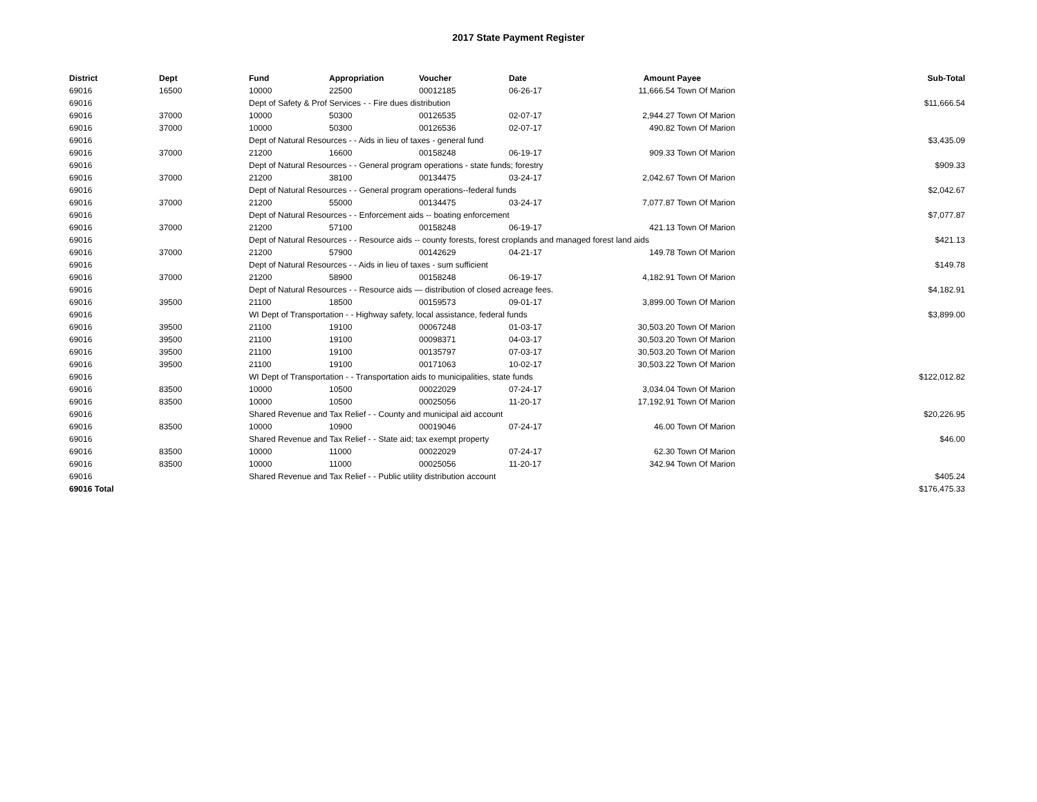2017 State Payment Register
| District | Dept | Fund | Appropriation | Voucher | Date | Amount | Payee | Sub-Total |
| --- | --- | --- | --- | --- | --- | --- | --- | --- |
| 69016 | 16500 | 10000 | 22500 | 00012185 | 06-26-17 | 11,666.54 | Town Of Marion | |
| 69016 | | Dept of Safety & Prof Services - - Fire dues distribution | | | | | | $11,666.54 |
| 69016 | 37000 | 10000 | 50300 | 00126535 | 02-07-17 | 2,944.27 | Town Of Marion | |
| 69016 | 37000 | 10000 | 50300 | 00126536 | 02-07-17 | 490.82 | Town Of Marion | |
| 69016 | | Dept of Natural Resources - - Aids in lieu of taxes - general fund | | | | | | $3,435.09 |
| 69016 | 37000 | 21200 | 16600 | 00158248 | 06-19-17 | 909.33 | Town Of Marion | |
| 69016 | | Dept of Natural Resources - - General program operations - state funds; forestry | | | | | | $909.33 |
| 69016 | 37000 | 21200 | 38100 | 00134475 | 03-24-17 | 2,042.67 | Town Of Marion | |
| 69016 | | Dept of Natural Resources - - General program operations--federal funds | | | | | | $2,042.67 |
| 69016 | 37000 | 21200 | 55000 | 00134475 | 03-24-17 | 7,077.87 | Town Of Marion | |
| 69016 | | Dept of Natural Resources - - Enforcement aids -- boating enforcement | | | | | | $7,077.87 |
| 69016 | 37000 | 21200 | 57100 | 00158248 | 06-19-17 | 421.13 | Town Of Marion | |
| 69016 | | Dept of Natural Resources - - Resource aids -- county forests, forest croplands and managed forest land aids | | | | | | $421.13 |
| 69016 | 37000 | 21200 | 57900 | 00142629 | 04-21-17 | 149.78 | Town Of Marion | |
| 69016 | | Dept of Natural Resources - - Aids in lieu of taxes - sum sufficient | | | | | | $149.78 |
| 69016 | 37000 | 21200 | 58900 | 00158248 | 06-19-17 | 4,182.91 | Town Of Marion | |
| 69016 | | Dept of Natural Resources - - Resource aids — distribution of closed acreage fees. | | | | | | $4,182.91 |
| 69016 | 39500 | 21100 | 18500 | 00159573 | 09-01-17 | 3,899.00 | Town Of Marion | |
| 69016 | | WI Dept of Transportation - - Highway safety, local assistance, federal funds | | | | | | $3,899.00 |
| 69016 | 39500 | 21100 | 19100 | 00067248 | 01-03-17 | 30,503.20 | Town Of Marion | |
| 69016 | 39500 | 21100 | 19100 | 00098371 | 04-03-17 | 30,503.20 | Town Of Marion | |
| 69016 | 39500 | 21100 | 19100 | 00135797 | 07-03-17 | 30,503.20 | Town Of Marion | |
| 69016 | 39500 | 21100 | 19100 | 00171063 | 10-02-17 | 30,503.22 | Town Of Marion | |
| 69016 | | WI Dept of Transportation - - Transportation aids to municipalities, state funds | | | | | | $122,012.82 |
| 69016 | 83500 | 10000 | 10500 | 00022029 | 07-24-17 | 3,034.04 | Town Of Marion | |
| 69016 | 83500 | 10000 | 10500 | 00025056 | 11-20-17 | 17,192.91 | Town Of Marion | |
| 69016 | | Shared Revenue and Tax Relief - - County and municipal aid account | | | | | | $20,226.95 |
| 69016 | 83500 | 10000 | 10900 | 00019046 | 07-24-17 | 46.00 | Town Of Marion | |
| 69016 | | Shared Revenue and Tax Relief - - State aid; tax exempt property | | | | | | $46.00 |
| 69016 | 83500 | 10000 | 11000 | 00022029 | 07-24-17 | 62.30 | Town Of Marion | |
| 69016 | 83500 | 10000 | 11000 | 00025056 | 11-20-17 | 342.94 | Town Of Marion | |
| 69016 | | Shared Revenue and Tax Relief - - Public utility distribution account | | | | | | $405.24 |
| 69016 Total | | | | | | | | $176,475.33 |